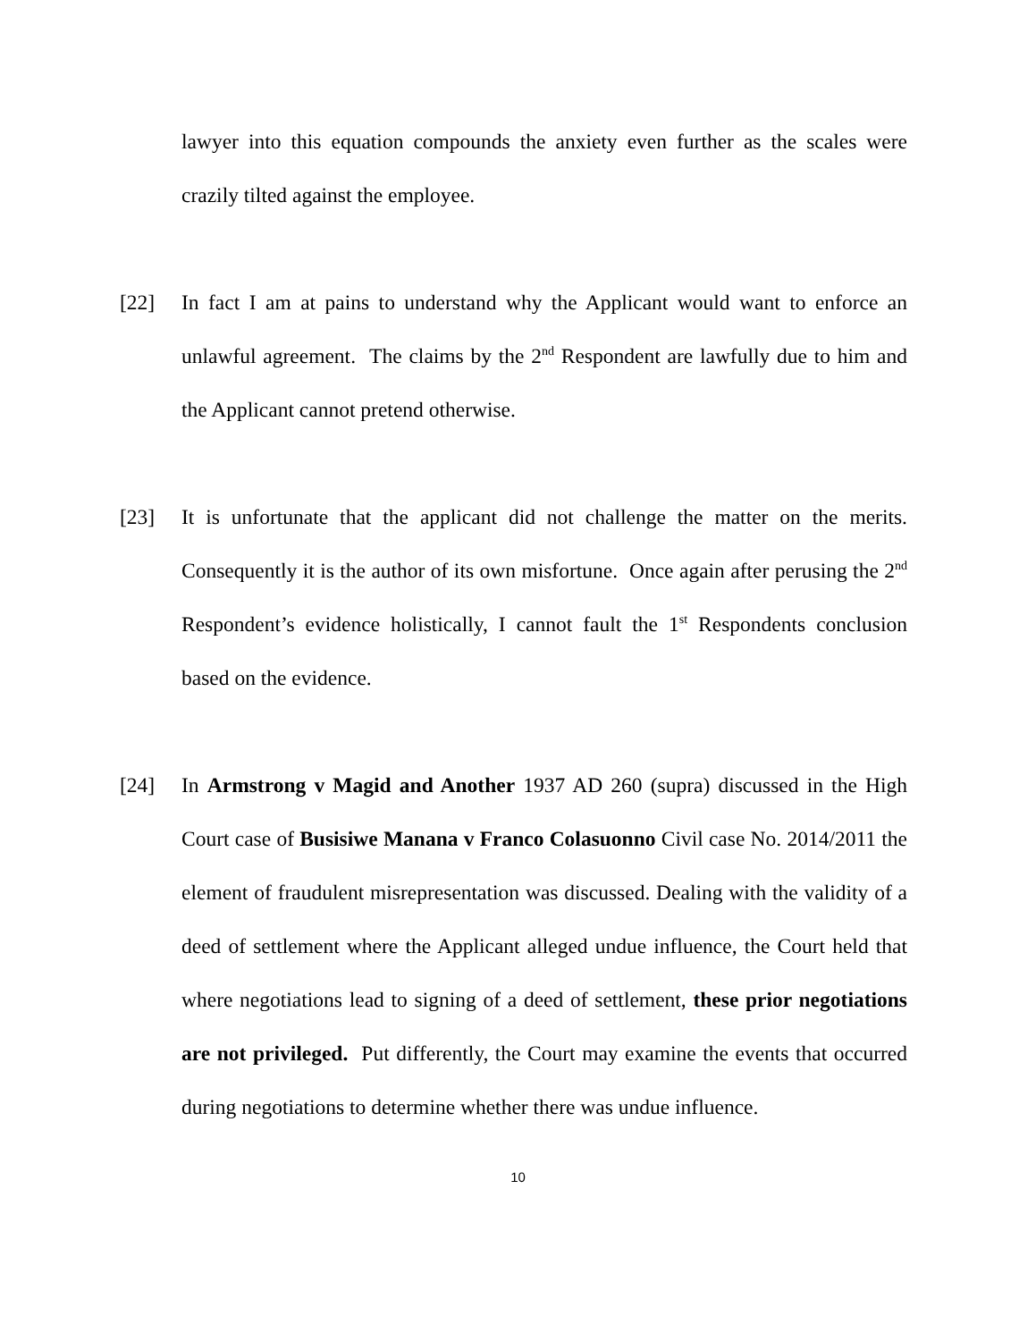lawyer into this equation compounds the anxiety even further as the scales were crazily tilted against the employee.
[22] In fact I am at pains to understand why the Applicant would want to enforce an unlawful agreement. The claims by the 2<sup>nd</sup> Respondent are lawfully due to him and the Applicant cannot pretend otherwise.
[23] It is unfortunate that the applicant did not challenge the matter on the merits. Consequently it is the author of its own misfortune. Once again after perusing the 2<sup>nd</sup> Respondent’s evidence holistically, I cannot fault the 1<sup>st</sup> Respondents conclusion based on the evidence.
[24] In Armstrong v Magid and Another 1937 AD 260 (supra) discussed in the High Court case of Busisiwe Manana v Franco Colasuonno Civil case No. 2014/2011 the element of fraudulent misrepresentation was discussed. Dealing with the validity of a deed of settlement where the Applicant alleged undue influence, the Court held that where negotiations lead to signing of a deed of settlement, these prior negotiations are not privileged. Put differently, the Court may examine the events that occurred during negotiations to determine whether there was undue influence.
10